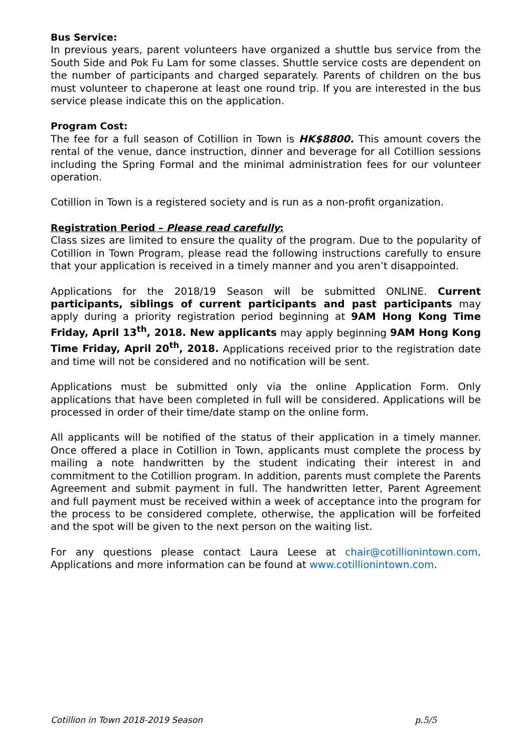Bus Service:
In previous years, parent volunteers have organized a shuttle bus service from the South Side and Pok Fu Lam for some classes. Shuttle service costs are dependent on the number of participants and charged separately. Parents of children on the bus must volunteer to chaperone at least one round trip. If you are interested in the bus service please indicate this on the application.
Program Cost:
The fee for a full season of Cotillion in Town is HK$8800. This amount covers the rental of the venue, dance instruction, dinner and beverage for all Cotillion sessions including the Spring Formal and the minimal administration fees for our volunteer operation.
Cotillion in Town is a registered society and is run as a non-profit organization.
Registration Period – Please read carefully:
Class sizes are limited to ensure the quality of the program. Due to the popularity of Cotillion in Town Program, please read the following instructions carefully to ensure that your application is received in a timely manner and you aren’t disappointed.
Applications for the 2018/19 Season will be submitted ONLINE. Current participants, siblings of current participants and past participants may apply during a priority registration period beginning at 9AM Hong Kong Time Friday, April 13<sup>th</sup>, 2018. New applicants may apply beginning 9AM Hong Kong Time Friday, April 20<sup>th</sup>, 2018. Applications received prior to the registration date and time will not be considered and no notification will be sent.
Applications must be submitted only via the online Application Form. Only applications that have been completed in full will be considered. Applications will be processed in order of their time/date stamp on the online form.
All applicants will be notified of the status of their application in a timely manner. Once offered a place in Cotillion in Town, applicants must complete the process by mailing a note handwritten by the student indicating their interest in and commitment to the Cotillion program. In addition, parents must complete the Parents Agreement and submit payment in full. The handwritten letter, Parent Agreement and full payment must be received within a week of acceptance into the program for the process to be considered complete, otherwise, the application will be forfeited and the spot will be given to the next person on the waiting list.
For any questions please contact Laura Leese at chair@cotillionintown.com. Applications and more information can be found at www.cotillionintown.com.
Cotillion in Town 2018-2019 Season p.5/5